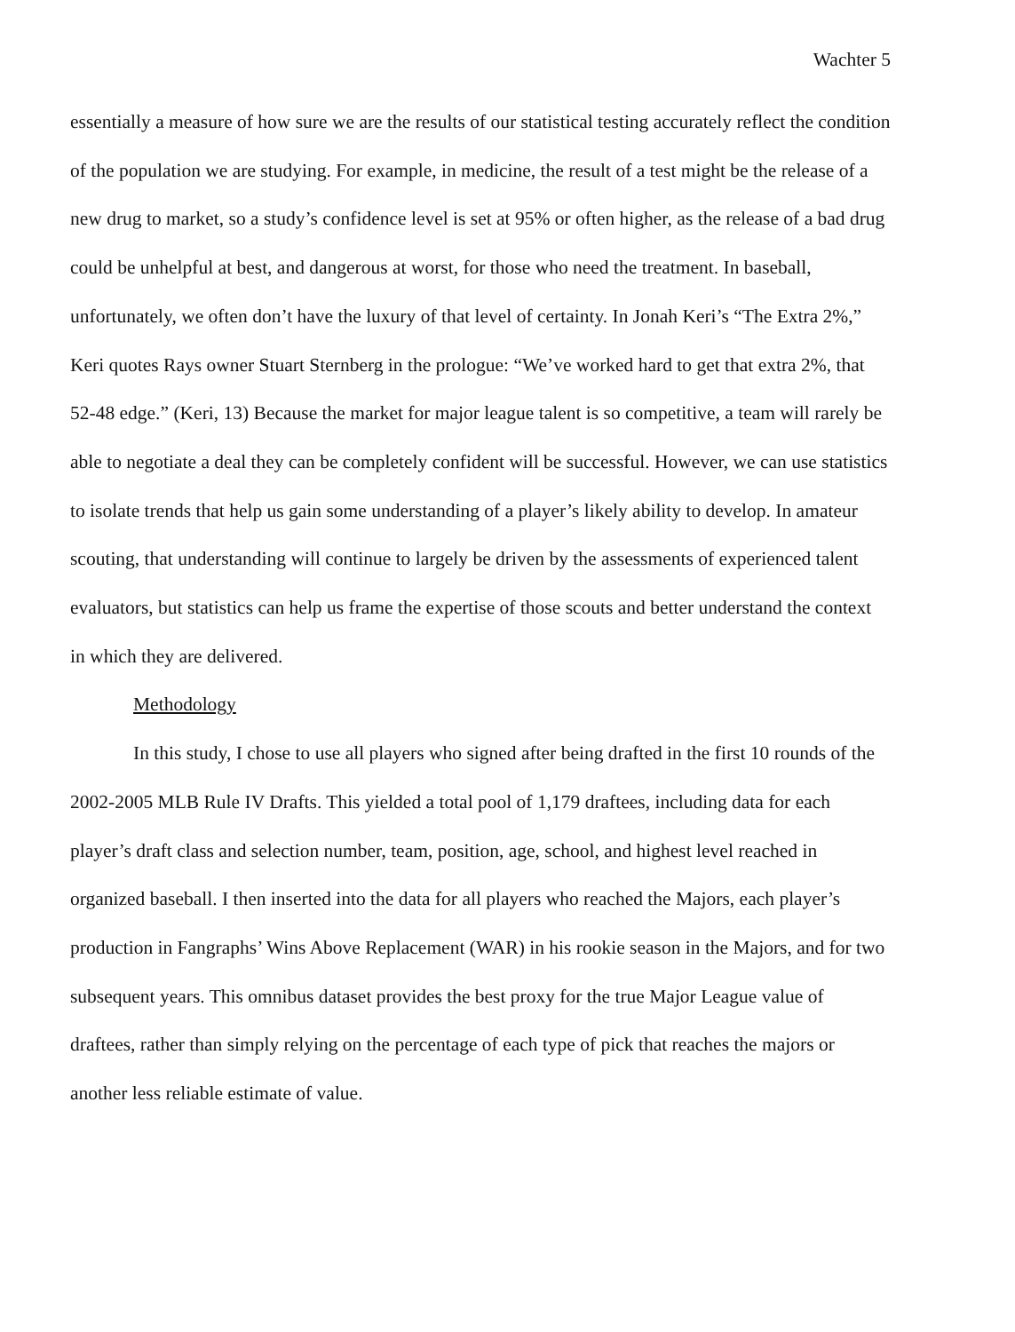Wachter 5
essentially a measure of how sure we are the results of our statistical testing accurately reflect the condition of the population we are studying. For example, in medicine, the result of a test might be the release of a new drug to market, so a study’s confidence level is set at 95% or often higher, as the release of a bad drug could be unhelpful at best, and dangerous at worst, for those who need the treatment. In baseball, unfortunately, we often don’t have the luxury of that level of certainty. In Jonah Keri’s “The Extra 2%,” Keri quotes Rays owner Stuart Sternberg in the prologue: “We’ve worked hard to get that extra 2%, that 52-48 edge.” (Keri, 13) Because the market for major league talent is so competitive, a team will rarely be able to negotiate a deal they can be completely confident will be successful. However, we can use statistics to isolate trends that help us gain some understanding of a player’s likely ability to develop. In amateur scouting, that understanding will continue to largely be driven by the assessments of experienced talent evaluators, but statistics can help us frame the expertise of those scouts and better understand the context in which they are delivered.
Methodology
In this study, I chose to use all players who signed after being drafted in the first 10 rounds of the 2002-2005 MLB Rule IV Drafts. This yielded a total pool of 1,179 draftees, including data for each player’s draft class and selection number, team, position, age, school, and highest level reached in organized baseball. I then inserted into the data for all players who reached the Majors, each player’s production in Fangraphs’ Wins Above Replacement (WAR) in his rookie season in the Majors, and for two subsequent years. This omnibus dataset provides the best proxy for the true Major League value of draftees, rather than simply relying on the percentage of each type of pick that reaches the majors or another less reliable estimate of value.